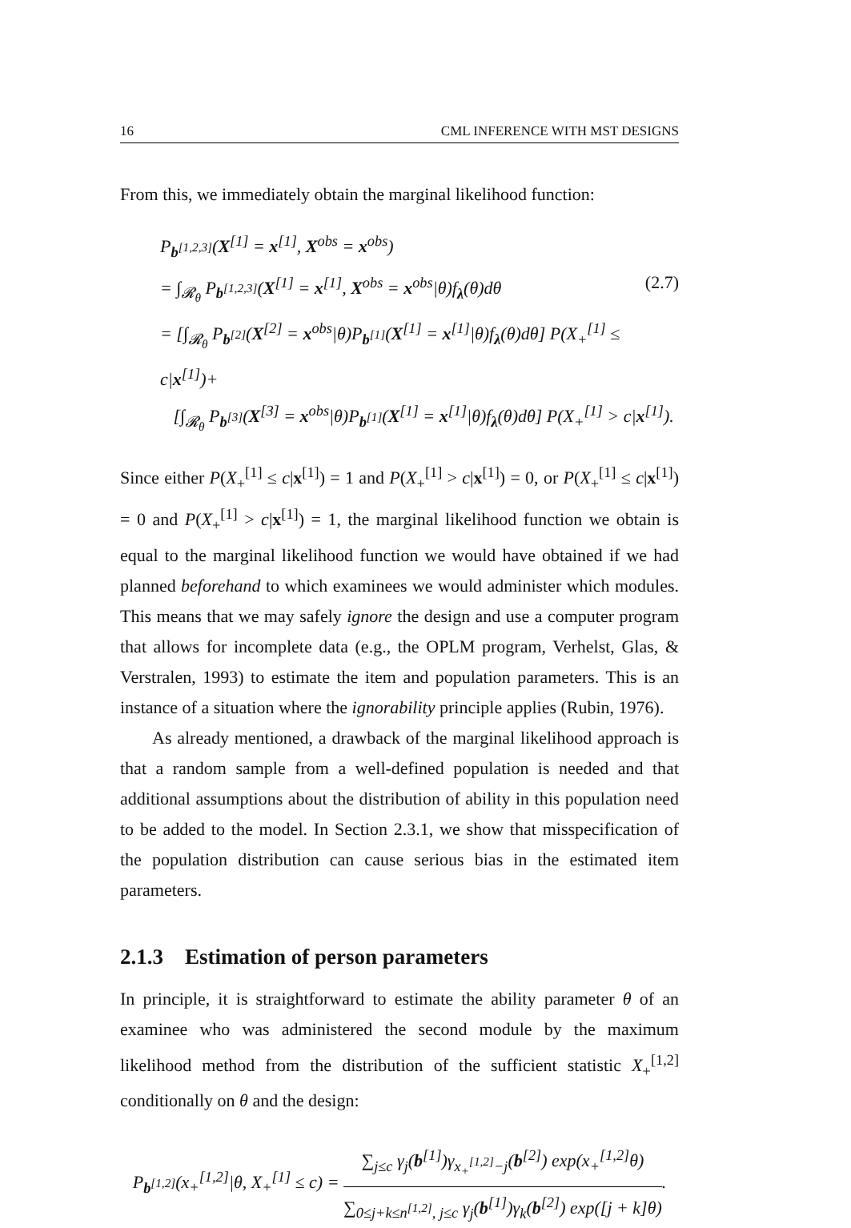16 CML INFERENCE WITH MST DESIGNS
From this, we immediately obtain the marginal likelihood function:
P<sub>b<sup>[1,2,3]</sup></sub>(X<sup>[1]</sup> = x<sup>[1]</sup>, X<sup>obs</sup> = x<sup>obs</sup>)
= ∫<sub>𝓡<sub>θ</sub></sub> P<sub>b<sup>[1,2,3]</sup></sub>(X<sup>[1]</sup> = x<sup>[1]</sup>, X<sup>obs</sup> = x<sup>obs</sup>|θ)f<sub>λ</sub>(θ)dθ (2.7)
= [∫<sub>𝓡<sub>θ</sub></sub> P<sub>b<sup>[2]</sup></sub>(X<sup>[2]</sup> = x<sup>obs</sup>|θ)P<sub>b<sup>[1]</sup></sub>(X<sup>[1]</sup> = x<sup>[1]</sup>|θ)f<sub>λ</sub>(θ)dθ] P(X<sub>+</sub><sup>[1]</sup> ≤ c|x<sup>[1]</sup>)+
[∫<sub>𝓡<sub>θ</sub></sub> P<sub>b<sup>[3]</sup></sub>(X<sup>[3]</sup> = x<sup>obs</sup>|θ)P<sub>b<sup>[1]</sup></sub>(X<sup>[1]</sup> = x<sup>[1]</sup>|θ)f<sub>λ</sub>(θ)dθ] P(X<sub>+</sub><sup>[1]</sup> > c|x<sup>[1]</sup>).
Since either P(X<sub>+</sub><sup>[1]</sup> ≤ c|x<sup>[1]</sup>) = 1 and P(X<sub>+</sub><sup>[1]</sup> > c|x<sup>[1]</sup>) = 0, or P(X<sub>+</sub><sup>[1]</sup> ≤ c|x<sup>[1]</sup>) = 0 and P(X<sub>+</sub><sup>[1]</sup> > c|x<sup>[1]</sup>) = 1, the marginal likelihood function we obtain is equal to the marginal likelihood function we would have obtained if we had planned beforehand to which examinees we would administer which modules. This means that we may safely ignore the design and use a computer program that allows for incomplete data (e.g., the OPLM program, Verhelst, Glas, & Verstralen, 1993) to estimate the item and population parameters. This is an instance of a situation where the ignorability principle applies (Rubin, 1976).
As already mentioned, a drawback of the marginal likelihood approach is that a random sample from a well-defined population is needed and that additional assumptions about the distribution of ability in this population need to be added to the model. In Section 2.3.1, we show that misspecification of the population distribution can cause serious bias in the estimated item parameters.
2.1.3 Estimation of person parameters
In principle, it is straightforward to estimate the ability parameter θ of an examinee who was administered the second module by the maximum likelihood method from the distribution of the sufficient statistic X<sub>+</sub><sup>[1,2]</sup> conditionally on θ and the design:
P<sub>b<sup>[1,2]</sup></sub>(x<sub>+</sub><sup>[1,2]</sup>|θ, X<sub>+</sub><sup>[1]</sup> ≤ c) = ∑<sub>j≤c</sub> γ<sub>j</sub>(b<sup>[1]</sup>)γ<sub>x<sub>+</sub><sup>[1,2]</sup>−j</sub>(b<sup>[2]</sup>) exp(x<sub>+</sub><sup>[1,2]</sup>θ) ∑<sub>0≤j+k≤n<sup>[1,2]</sup>, j≤c</sub> γ<sub>j</sub>(b<sup>[1]</sup>)γ<sub>k</sub>(b<sup>[2]</sup>) exp([j + k]θ).